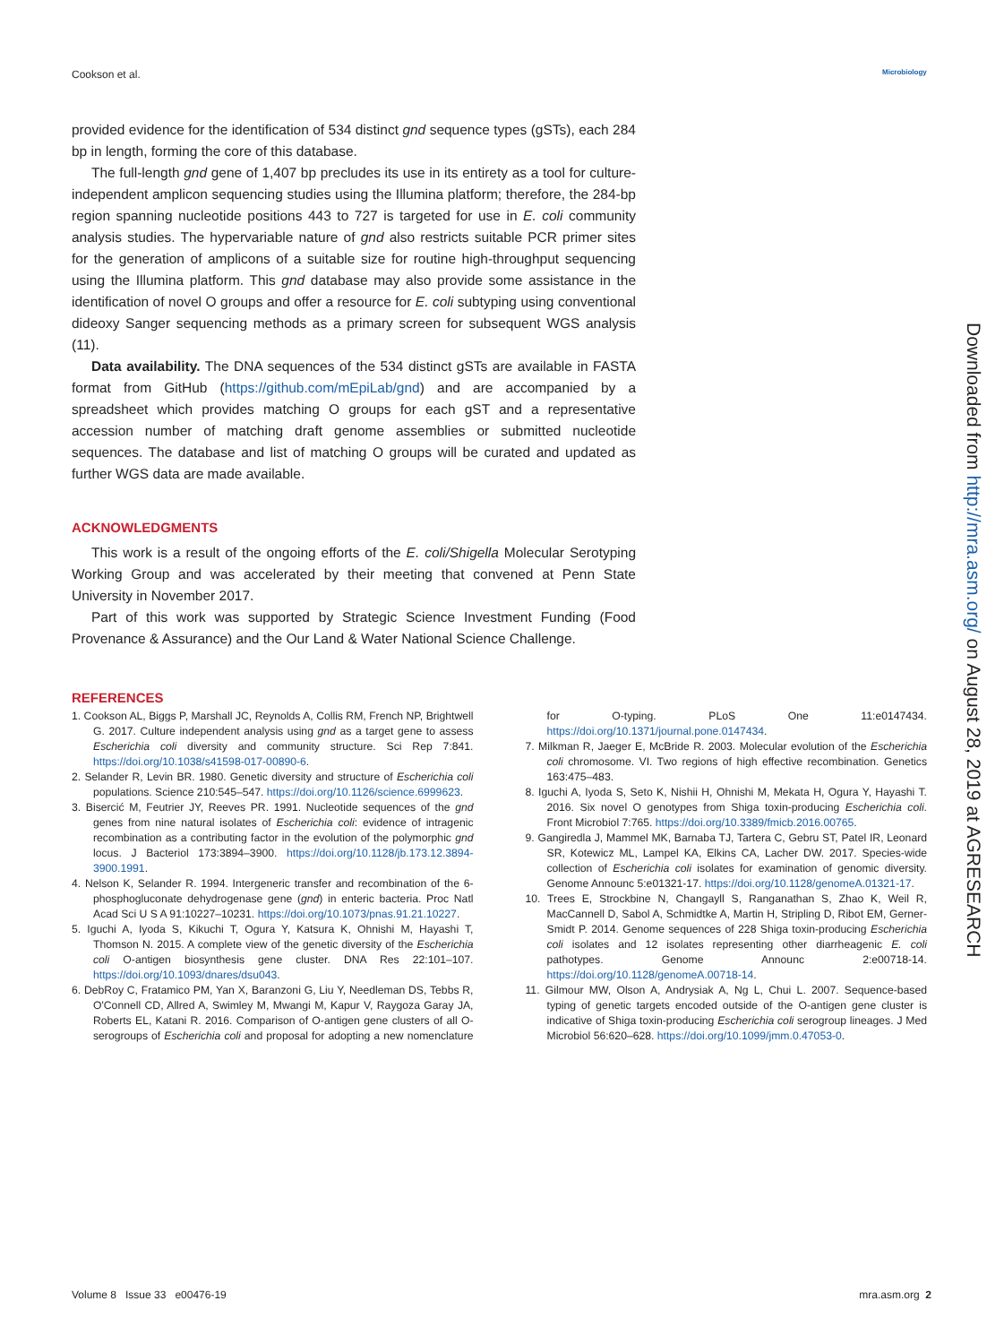Cookson et al. Microbiology
provided evidence for the identification of 534 distinct gnd sequence types (gSTs), each 284 bp in length, forming the core of this database.
The full-length gnd gene of 1,407 bp precludes its use in its entirety as a tool for culture-independent amplicon sequencing studies using the Illumina platform; therefore, the 284-bp region spanning nucleotide positions 443 to 727 is targeted for use in E. coli community analysis studies. The hypervariable nature of gnd also restricts suitable PCR primer sites for the generation of amplicons of a suitable size for routine high-throughput sequencing using the Illumina platform. This gnd database may also provide some assistance in the identification of novel O groups and offer a resource for E. coli subtyping using conventional dideoxy Sanger sequencing methods as a primary screen for subsequent WGS analysis (11).
Data availability. The DNA sequences of the 534 distinct gSTs are available in FASTA format from GitHub (https://github.com/mEpiLab/gnd) and are accompanied by a spreadsheet which provides matching O groups for each gST and a representative accession number of matching draft genome assemblies or submitted nucleotide sequences. The database and list of matching O groups will be curated and updated as further WGS data are made available.
ACKNOWLEDGMENTS
This work is a result of the ongoing efforts of the E. coli/Shigella Molecular Serotyping Working Group and was accelerated by their meeting that convened at Penn State University in November 2017.
Part of this work was supported by Strategic Science Investment Funding (Food Provenance & Assurance) and the Our Land & Water National Science Challenge.
Downloaded from http://mra.asm.org/ on August 28, 2019 at AGRESEARCH
REFERENCES
1. Cookson AL, Biggs P, Marshall JC, Reynolds A, Collis RM, French NP, Brightwell G. 2017. Culture independent analysis using gnd as a target gene to assess Escherichia coli diversity and community structure. Sci Rep 7:841. https://doi.org/10.1038/s41598-017-00890-6.
2. Selander R, Levin BR. 1980. Genetic diversity and structure of Escherichia coli populations. Science 210:545–547. https://doi.org/10.1126/science.6999623.
3. Bisercić M, Feutrier JY, Reeves PR. 1991. Nucleotide sequences of the gnd genes from nine natural isolates of Escherichia coli: evidence of intragenic recombination as a contributing factor in the evolution of the polymorphic gnd locus. J Bacteriol 173:3894–3900. https://doi.org/10.1128/jb.173.12.3894-3900.1991.
4. Nelson K, Selander R. 1994. Intergeneric transfer and recombination of the 6-phosphogluconate dehydrogenase gene (gnd) in enteric bacteria. Proc Natl Acad Sci U S A 91:10227–10231. https://doi.org/10.1073/pnas.91.21.10227.
5. Iguchi A, Iyoda S, Kikuchi T, Ogura Y, Katsura K, Ohnishi M, Hayashi T, Thomson N. 2015. A complete view of the genetic diversity of the Escherichia coli O-antigen biosynthesis gene cluster. DNA Res 22:101–107. https://doi.org/10.1093/dnares/dsu043.
6. DebRoy C, Fratamico PM, Yan X, Baranzoni G, Liu Y, Needleman DS, Tebbs R, O'Connell CD, Allred A, Swimley M, Mwangi M, Kapur V, Raygoza Garay JA, Roberts EL, Katani R. 2016. Comparison of O-antigen gene clusters of all O-serogroups of Escherichia coli and proposal for adopting a new nomenclature for O-typing. PLoS One 11:e0147434. https://doi.org/10.1371/journal.pone.0147434.
7. Milkman R, Jaeger E, McBride R. 2003. Molecular evolution of the Escherichia coli chromosome. VI. Two regions of high effective recombination. Genetics 163:475–483.
8. Iguchi A, Iyoda S, Seto K, Nishii H, Ohnishi M, Mekata H, Ogura Y, Hayashi T. 2016. Six novel O genotypes from Shiga toxin-producing Escherichia coli. Front Microbiol 7:765. https://doi.org/10.3389/fmicb.2016.00765.
9. Gangiredla J, Mammel MK, Barnaba TJ, Tartera C, Gebru ST, Patel IR, Leonard SR, Kotewicz ML, Lampel KA, Elkins CA, Lacher DW. 2017. Species-wide collection of Escherichia coli isolates for examination of genomic diversity. Genome Announc 5:e01321-17. https://doi.org/10.1128/genomeA.01321-17.
10. Trees E, Strockbine N, Changayll S, Ranganathan S, Zhao K, Weil R, MacCannell D, Sabol A, Schmidtke A, Martin H, Stripling D, Ribot EM, Gerner-Smidt P. 2014. Genome sequences of 228 Shiga toxin-producing Escherichia coli isolates and 12 isolates representing other diarrheagenic E. coli pathotypes. Genome Announc 2:e00718-14. https://doi.org/10.1128/genomeA.00718-14.
11. Gilmour MW, Olson A, Andrysiak A, Ng L, Chui L. 2007. Sequence-based typing of genetic targets encoded outside of the O-antigen gene cluster is indicative of Shiga toxin-producing Escherichia coli serogroup lineages. J Med Microbiol 56:620–628. https://doi.org/10.1099/jmm.0.47053-0.
Volume 8 Issue 33 e00476-19 mra.asm.org 2